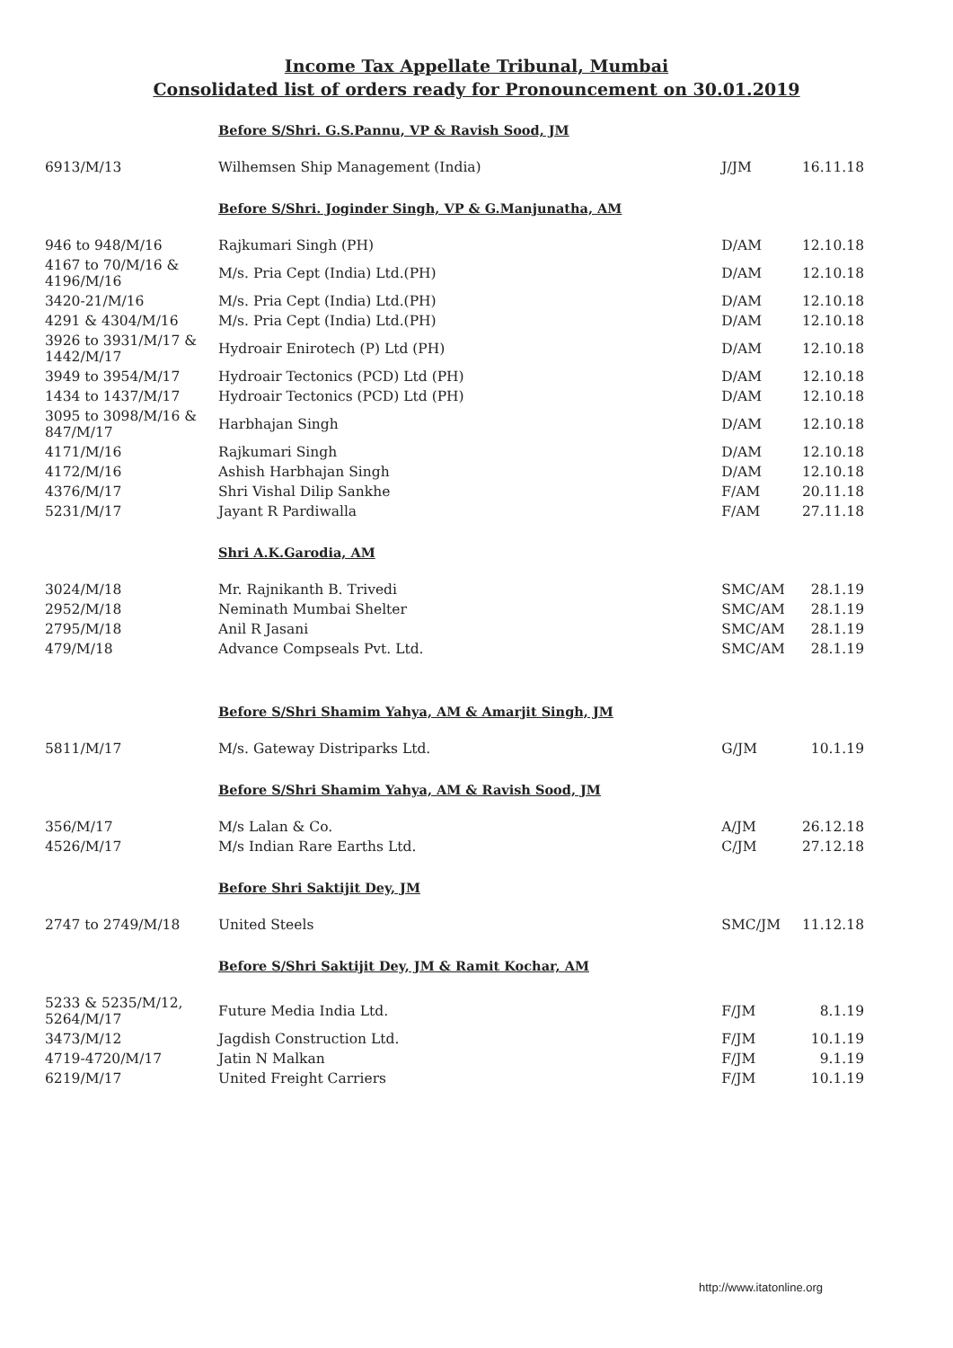Income Tax Appellate Tribunal, Mumbai
Consolidated list of orders ready for Pronouncement on 30.01.2019
| | Before S/Shri. G.S.Pannu, VP & Ravish Sood, JM | | |
| 6913/M/13 | Wilhemsen Ship Management (India) | J/JM | 16.11.18 |
| | Before S/Shri. Joginder Singh, VP & G.Manjunatha, AM | | |
| 946 to 948/M/16 | Rajkumari Singh (PH) | D/AM | 12.10.18 |
| 4167 to 70/M/16 & 4196/M/16 | M/s. Pria Cept (India) Ltd.(PH) | D/AM | 12.10.18 |
| 3420-21/M/16 | M/s. Pria Cept (India) Ltd.(PH) | D/AM | 12.10.18 |
| 4291 & 4304/M/16 | M/s. Pria Cept (India) Ltd.(PH) | D/AM | 12.10.18 |
| 3926 to 3931/M/17 & 1442/M/17 | Hydroair Enirotech (P) Ltd (PH) | D/AM | 12.10.18 |
| 3949 to 3954/M/17 | Hydroair Tectonics (PCD) Ltd (PH) | D/AM | 12.10.18 |
| 1434 to 1437/M/17 | Hydroair Tectonics (PCD) Ltd (PH) | D/AM | 12.10.18 |
| 3095 to 3098/M/16 & 847/M/17 | Harbhajan Singh | D/AM | 12.10.18 |
| 4171/M/16 | Rajkumari Singh | D/AM | 12.10.18 |
| 4172/M/16 | Ashish Harbhajan Singh | D/AM | 12.10.18 |
| 4376/M/17 | Shri Vishal Dilip Sankhe | F/AM | 20.11.18 |
| 5231/M/17 | Jayant R Pardiwalla | F/AM | 27.11.18 |
| | Shri A.K.Garodia, AM | | |
| 3024/M/18 | Mr. Rajnikanth B. Trivedi | SMC/AM | 28.1.19 |
| 2952/M/18 | Neminath Mumbai Shelter | SMC/AM | 28.1.19 |
| 2795/M/18 | Anil R Jasani | SMC/AM | 28.1.19 |
| 479/M/18 | Advance Compseals Pvt. Ltd. | SMC/AM | 28.1.19 |
| | Before S/Shri Shamim Yahya, AM & Amarjit Singh, JM | | |
| 5811/M/17 | M/s. Gateway Distriparks Ltd. | G/JM | 10.1.19 |
| | Before S/Shri Shamim Yahya, AM & Ravish Sood, JM | | |
| 356/M/17 | M/s Lalan & Co. | A/JM | 26.12.18 |
| 4526/M/17 | M/s Indian Rare Earths Ltd. | C/JM | 27.12.18 |
| | Before Shri Saktijit Dey, JM | | |
| 2747 to 2749/M/18 | United Steels | SMC/JM | 11.12.18 |
| | Before S/Shri Saktijit Dey, JM & Ramit Kochar, AM | | |
| 5233 & 5235/M/12, 5264/M/17 | Future Media India Ltd. | F/JM | 8.1.19 |
| 3473/M/12 | Jagdish Construction Ltd. | F/JM | 10.1.19 |
| 4719-4720/M/17 | Jatin N Malkan | F/JM | 9.1.19 |
| 6219/M/17 | United Freight Carriers | F/JM | 10.1.19 |
http://www.itatonline.org